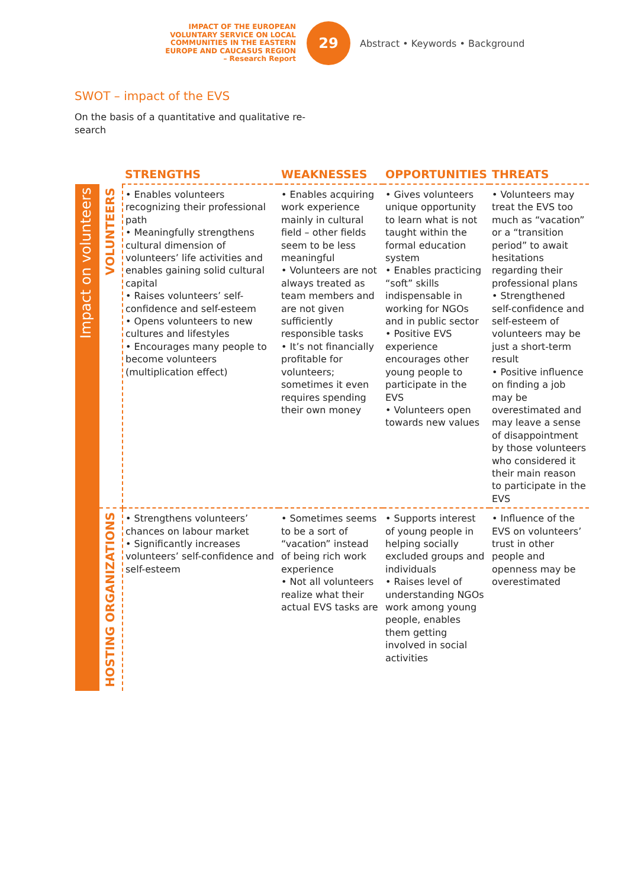IMPACT OF THE EUROPEAN VOLUNTARY SERVICE ON LOCAL COMMUNITIES IN THE EASTERN EUROPE AND CAUCASUS REGION
– Research Report
29
Abstract • Keywords • Background
SWOT – impact of the EVS
On the basis of a quantitative and qualitative re-search
| | | STRENGTHS | WEAKNESSES | OPPORTUNITIES | THREATS |
| --- | --- | --- | --- | --- | --- |
| Impact on volunteers | VOLUNTEERS | • Enables volunteers recognizing their professional path • Meaningfully strengthens cultural dimension of volunteers’ life activities and enables gaining solid cultural capital • Raises volunteers’ self-confidence and self-esteem • Opens volunteers to new cultures and lifestyles • Encourages many people to become volunteers (multiplication effect) | • Enables acquiring work experience mainly in cultural field – other fields seem to be less meaningful • Volunteers are not always treated as team members and are not given sufficiently responsible tasks • It’s not financially profitable for volunteers; sometimes it even requires spending their own money | • Gives volunteers unique opportunity to learn what is not taught within the formal education system • Enables practicing “soft” skills indispensable in working for NGOs and in public sector • Positive EVS experience encourages other young people to participate in the EVS • Volunteers open towards new values | • Volunteers may treat the EVS too much as “vacation” or a “transition period” to await hesitations regarding their professional plans • Strengthened self-confidence and self-esteem of volunteers may be just a short-term result • Positive influence on finding a job may be overestimated and may leave a sense of disappointment by those volunteers who considered it their main reason to participate in the EVS |
| | HOSTING ORGANIZATIONS | • Strengthens volunteers’ chances on labour market • Significantly increases volunteers’ self-confidence and self-esteem | • Sometimes seems to be a sort of “vacation” instead of being rich work experience • Not all volunteers realize what their actual EVS tasks are | • Supports interest of young people in helping socially excluded groups and individuals • Raises level of understanding NGOs work among young people, enables them getting involved in social activities | • Influence of the EVS on volunteers’ trust in other people and openness may be overestimated |